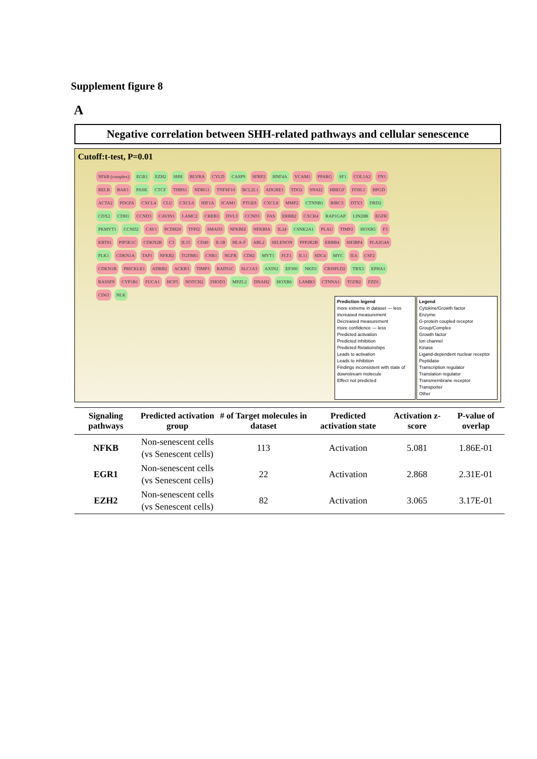Supplement figure 8
A
Negative correlation between SHH-related pathways and cellular senescence
Cutoff:t-test, P=0.01
NFkB (complex) EGR1 EZH2 SHH BLVRA CYLD CASP9 SFRP2 HNF4A VCAM1 PPARG SF1 COL1A2 FN1 RELB BAK1 PASK CTCF THBS1 NDRG1 TNFSF10 BCL2L1 ADGRE1 TDO2 SNAI2 HBEGF FOSL1 HPGD ACTA2 PDGFA CXCL4 CLU CXCL6 HIF1A ICAM1 PTGES CXCL8 MMP2 CTNNB1 BIRC3 DTX3 DRD2 CDX2 CDH1 CCND3 CAVIN1 LAMC2 CREB3 DVL3 CCND1 FAS ERBB2 CXCR4 RAP1GAP LIN28B EGFR PKMYT1 CCND2 CAV1 PCDH20 TFPI2 SMAD3 NFKBIZ NFKBIA IL24 CSNK2A1 PLAU TIMP2 HOXB5 F3 KRT81 PIP5K1C CDKN2B C3 IL15 CD40 IL1B HLA-F ABL2 SELENON PPP2R2B ERBB4 SH3BP4 PLA2G4A PLK1 CDKN1A TAP1 NFKB2 TGFBR1 CNR1 NGFR CD82 MYT1 FLT1 IL11 SDC4 MYC IL6 CSF2 CDKN1B PRICKLE1 ADRB2 ACKR3 TIMP3 RAD51C SLC1A3 AXIN2 EP300 NKD1 CRISPLD2 TBX3 EPHA1 RASSF9 CYP1B1 FUCA1 HCP5 NOTCH2 FHOD3 MPZL2 DNAH2 HOXB6 LAMB3 CTNNA1 TGFB2 FZD1 CD63 NLK
Prediction legend
more extreme in dataset — less
Increased measurement
Decreased measurement
more confidence — less
Predicted activation
Predicted inhibition
Predicted Relationships
Leads to activation
Leads to inhibition
Findings inconsistent with state of downstream molecule
Effect not predicted
Legend
Cytokine/Growth factor
Enzyme
G-protein coupled receptor
Group/Complex
Growth factor
Ion channel
Kinase
Ligand-dependent nuclear receptor
Peptidase
Transcription regulator
Translation regulator
Transmembrane receptor
Transporter
Other
| Signaling pathways | Predicted activation group | # of Target molecules in dataset | Predicted activation state | Activation z-score | P-value of overlap |
| --- | --- | --- | --- | --- | --- |
| NFKB | Non-senescent cells (vs Senescent cells) | 113 | Activation | 5.081 | 1.86E-01 |
| EGR1 | Non-senescent cells (vs Senescent cells) | 22 | Activation | 2.868 | 2.31E-01 |
| EZH2 | Non-senescent cells (vs Senescent cells) | 82 | Activation | 3.065 | 3.17E-01 |